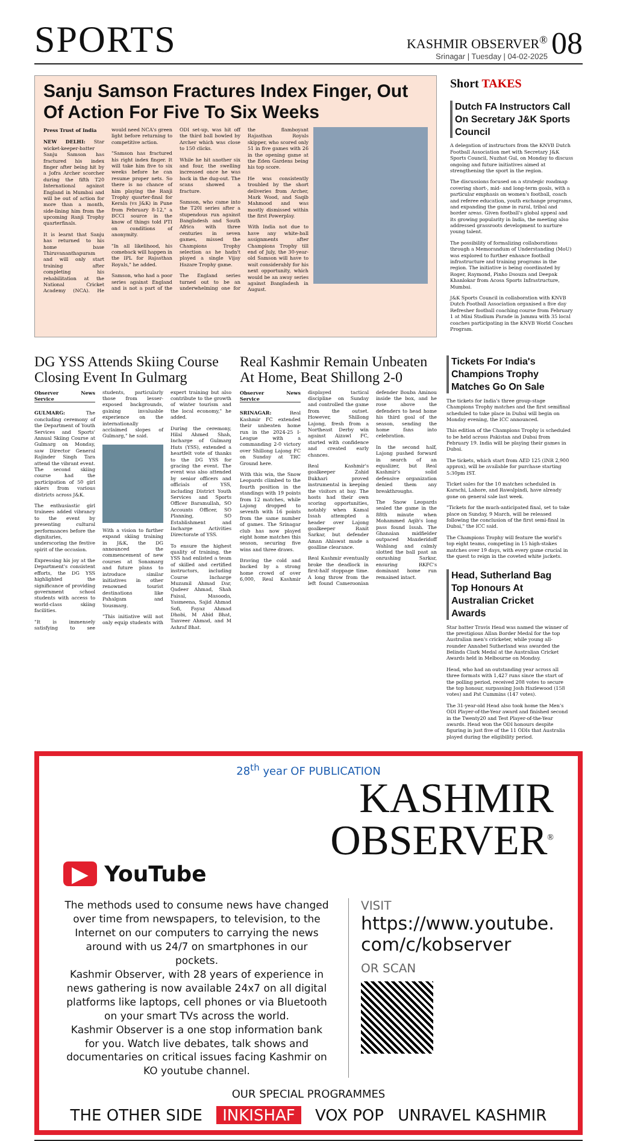SPORTS
KASHMIR OBSERVER<sup>®</sup>
Srinagar | Tuesday | 04-02-2025
08
Sanju Samson Fractures Index Finger, Out Of Action For Five To Six Weeks
Press Trust of India
NEW DELHI: Star wicket-keeper-batter Sanju Samson has fractured his index finger after being hit by a Jofra Archer scorcher during the fifth T20 International against England in Mumbai and will be out of action for more than a month, side-lining him from the upcoming Ranji Trophy quarterfinals.
It is learnt that Sanju has returned to his home base Thiruvananthapuram and will only start training after completing his rehabilitation at the National Cricket Academy (NCA). He would need NCA's green light before returning to competitive action.
"Samson has fractured his right index finger. It will take him five to six weeks before he can resume proper nets. So there is no chance of him playing the Ranji Trophy quarter-final for Kerala (vs J&K) in Pune from February 8-12," a BCCI source in the know of things told PTI on conditions of anonymity.
"In all likelihood, his comeback will happen in the IPL for Rajasthan Royals," he added.
Samson, who had a poor series against England and is not a part of the ODI set-up, was hit off the third ball bowled by Archer which was close to 150 clicks.
While he hit another six and four, the swelling increased once he was back in the dug-out. The scans showed a fracture.
Samson, who came into the T20I series after a stupendous run against Bangladesh and South Africa with three centuries in seven games, missed the Champions Trophy selection as he hadn't played a single Vijay Hazare Trophy game.
The England series turned out to be an underwhelming one for the flamboyant Rajasthan Royals skipper, who scored only 51 in five games with 26 in the opening game at the Eden Gardens being his top score.
He was consistently troubled by the short deliveries from Archer, Mark Wood, and Saqib Mahmood and was mostly dismissed within the first Powerplay.
With India not due to have any white-ball assignments after Champions Trophy till end of July, the 30-year-old Samson will have to wait considerably for his next opportunity, which would be an away series against Bangladesh in August.
Short TAKES
Dutch FA Instructors Call On Secretary J&K Sports Council
A delegation of instructors from the KNVB Dutch Football Association met with Secretary J&K Sports Council, Nuzhat Gul, on Monday to discuss ongoing and future initiatives aimed at strengthening the sport in the region.
The discussions focused on a strategic roadmap covering short-, mid- and long-term goals, with a particular emphasis on women's football, coach and referee education, youth exchange programs, and expanding the game in rural, tribal and border areas. Given football's global appeal and its growing popularity in India, the meeting also addressed grassroots development to nurture young talent.
The possibility of formalizing collaborations through a Memorandum of Understanding (MoU) was explored to further enhance football infrastructure and training programs in the region. The initiative is being coordinated by Roger, Raymond, Pinho Dsouza and Deepak Khanlokar from Acosa Sports Infrastructure, Mumbai.
J&K Sports Council in collaboration with KNVB Dutch Football Association organised a five day Refresher football coaching course from February 1 at Mini Stadium Parade in Jammu with 35 local coaches participating in the KNVB World Coaches Program.
DG YSS Attends Skiing Course Closing Event In Gulmarg
Observer News Service
GULMARG: The concluding ceremony of the Department of Youth Services and Sports' Annual Skiing Course at Gulmarg on Monday, saw Director General Rajinder Singh Tara attend the vibrant event. The second skiing course had the participation of 50 girl skiers from various districts across J&K.
The enthusiastic girl trainees added vibrancy to the event by presenting cultural performances before the dignitaries, underscoring the festive spirit of the occasion.
Expressing his joy at the Department's consistent efforts, the DG YSS highlighted the significance of providing government school students with access to world-class skiing facilities.
"It is immensely satisfying to see students, particularly those from lesser-exposed backgrounds, gaining invaluable experience on the internationally acclaimed slopes of Gulmarg," he said.
With a vision to further expand skiing training in J&K, the DG announced the commencement of new courses at Sonamarg and future plans to introduce similar initiatives in other renowned tourist destinations like Pahalgam and Yousmarg.
"This initiative will not only equip students with expert training but also contribute to the growth of winter tourism and the local economy," he added.
During the ceremony, Hilal Ahmed Shah, Incharge of Gulmarg Huts (YSS), extended a heartfelt vote of thanks to the DG YSS for gracing the event. The event was also attended by senior officers and officials of YSS, including District Youth Services and Sports Officer Baramullah, SO Accounts Officer, SO Planning, SO Establishment and Incharge Activities Directorate of YSS.
To ensure the highest quality of training, the YSS had enlisted a team of skilled and certified instructors, including Course Incharge Muzamil Ahmad Dar, Qadeer Ahmad, Shah Faisal, Masooda, Yasmeena, Sajid Ahmad Sofi, Fayaz Ahmad Dhobi, M Abid Bhat, Tanveer Ahmad, and M Ashraf Bhat.
Real Kashmir Remain Unbeaten At Home, Beat Shillong 2-0
Observer News Service
SRINAGAR: Real Kashmir FC extended their unbeaten home run in the 2024-25 I-League with a commanding 2-0 victory over Shillong Lajong FC on Sunday at TRC Ground here.
With this win, the Snow Leopards climbed to the fourth position in the standings with 19 points from 12 matches, while Lajong dropped to seventh with 16 points from the same number of games. The Srinagar club has now played eight home matches this season, securing five wins and three draws.
Braving the cold and backed by a strong home crowd of over 6,000, Real Kashmir displayed tactical discipline on Sunday and controlled the game from the outset. However, Shillong Lajong, fresh from a Northeast Derby win against Aizawl FC, started with confidence and created early chances.
Real Kashmir's goalkeeper Zahid Bukhari proved instrumental in keeping the visitors at bay. The hosts had their own scoring opportunities, notably when Kamal Issah attempted a header over Lajong goalkeeper Ranit Sarkar, but defender Aman Ahlawat made a goalline clearance.
Real Kashmir eventually broke the deadlock in first-half stoppage time. A long throw from the left found Cameroonian defender Bouba Aminou inside the box, and he rose above the defenders to head home his third goal of the season, sending the home fans into celebration.
In the second half, Lajong pushed forward in search of an equalizer, but Real Kashmir's solid defensive organization denied them any breakthroughs.
The Snow Leopards sealed the game in the 88th minute when Mohammed Aqib's long pass found Issah. The Ghanaian midfielder outpaced Maxderidoff Wahlang and calmly slotted the ball past an onrushing Sarkar, ensuring RKFC's dominant home run remained intact.
Tickets For India's Champions Trophy Matches Go On Sale
The tickets for India's three group-stage Champions Trophy matches and the first semifinal scheduled to take place in Dubai will begin on Monday evening, the ICC announced.
This edition of the Champions Trophy is scheduled to be held across Pakistan and Dubai from February 19. India will be playing their games in Dubai.
The tickets, which start from AED 125 (INR 2,900 approx), will be available for purchase starting 5:30pm IST.
Ticket sales for the 10 matches scheduled in Karachi, Lahore, and Rawalpindi, have already gone on general sale last week.
"Tickets for the much-anticipated final, set to take place on Sunday, 9 March, will be released following the conclusion of the first semi-final in Dubai," the ICC said.
The Champions Trophy will feature the world's top eight teams, competing in 15 high-stakes matches over 19 days, with every game crucial in the quest to reign in the coveted white jackets.
Head, Sutherland Bag Top Honours At Australian Cricket Awards
Star batter Travis Head was named the winner of the prestigious Allan Border Medal for the top Australian men's cricketer, while young all-rounder Annabel Sutherland was awarded the Belinda Clark Medal at the Australian Cricket Awards held in Melbourne on Monday.
Head, who had an outstanding year across all three formats with 1,427 runs since the start of the polling period, received 208 votes to secure the top honour, surpassing Josh Hazlewood (158 votes) and Pat Cummins (147 votes).
The 31-year-old Head also took home the Men's ODI Player-of-the-Year award and finished second in the Twenty20 and Test Player-of-the-Year awards. Head won the ODI honours despite figuring in just five of the 11 ODIs that Australia played during the eligibility period.
28<sup>th</sup> year OF PUBLICATION
KASHMIR
OBSERVER<sup>®</sup>
▶ YouTube
The methods used to consume news have changed over time from newspapers, to television, to the Internet on our computers to carrying the news around with us 24/7 on smartphones in our pockets.
Kashmir Observer, with 28 years of experience in news gathering is now available 24x7 on all digital platforms like laptops, cell phones or via Bluetooth on your smart TVs across the world.
Kashmir Observer is a one stop information bank for you. Watch live debates, talk shows and documentaries on critical issues facing Kashmir on KO youtube channel.
VISIT
https://www.youtube.
com/c/kobserver
OR SCAN
OUR SPECIAL PROGRAMMES
THE OTHER SIDE INKISHAF VOX POP UNRAVEL KASHMIR